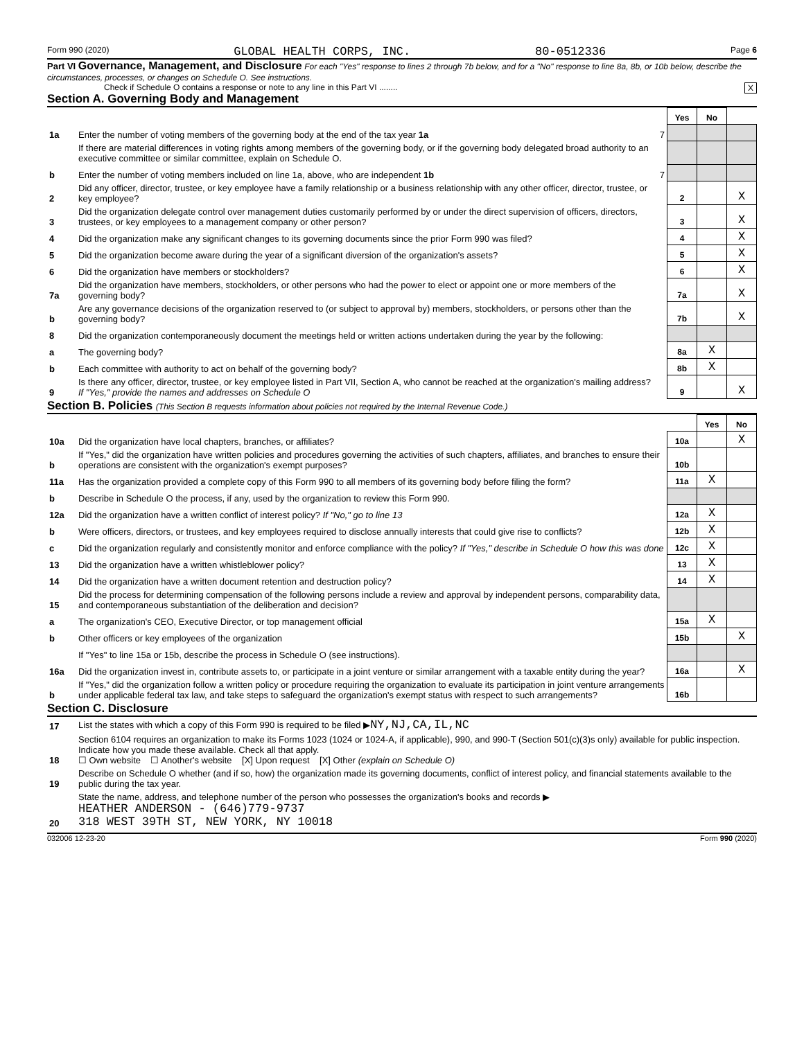Form 990 (2020) GLOBAL HEALTH CORPS, INC. 80-0512336 Page 6
Part VI Governance, Management, and Disclosure For each "Yes" response to lines 2 through 7b below, and for a "No" response to line 8a, 8b, or 10b below, describe the circumstances, processes, or changes on Schedule O. See instructions.
Check if Schedule O contains a response or note to any line in this Part VI ........ X
Section A. Governing Body and Management
| | | | Yes | No | |
| 1a | Enter the number of voting members of the governing body at the end of the tax year 1a | 7 | | | |
| | If there are material differences in voting rights among members of the governing body, or if the governing body delegated broad authority to an executive committee or similar committee, explain on Schedule O. | | | | |
| b | Enter the number of voting members included on line 1a, above, who are independent 1b | 7 | | | |
| 2 | Did any officer, director, trustee, or key employee have a family relationship or a business relationship with any other officer, director, trustee, or key employee? | | 2 | | X |
| 3 | Did the organization delegate control over management duties customarily performed by or under the direct supervision of officers, directors, trustees, or key employees to a management company or other person? | | 3 | | X |
| 4 | Did the organization make any significant changes to its governing documents since the prior Form 990 was filed? | | 4 | | X |
| 5 | Did the organization become aware during the year of a significant diversion of the organization's assets? | | 5 | | X |
| 6 | Did the organization have members or stockholders? | | 6 | | X |
| 7a | Did the organization have members, stockholders, or other persons who had the power to elect or appoint one or more members of the governing body? | | 7a | | X |
| b | Are any governance decisions of the organization reserved to (or subject to approval by) members, stockholders, or persons other than the governing body? | | 7b | | X |
| 8 | Did the organization contemporaneously document the meetings held or written actions undertaken during the year by the following: | | | | |
| a | The governing body? | | 8a | X | |
| b | Each committee with authority to act on behalf of the governing body? | | 8b | X | |
| 9 | Is there any officer, director, trustee, or key employee listed in Part VII, Section A, who cannot be reached at the organization's mailing address? If "Yes," provide the names and addresses on Schedule O | | 9 | | X |
Section B. Policies (This Section B requests information about policies not required by the Internal Revenue Code.)
| | | | Yes | No |
| 10a | Did the organization have local chapters, branches, or affiliates? | 10a | | X |
| b | If "Yes," did the organization have written policies and procedures governing the activities of such chapters, affiliates, and branches to ensure their operations are consistent with the organization's exempt purposes? | 10b | | |
| 11a | Has the organization provided a complete copy of this Form 990 to all members of its governing body before filing the form? | 11a | X | |
| b | Describe in Schedule O the process, if any, used by the organization to review this Form 990. | | | |
| 12a | Did the organization have a written conflict of interest policy? If "No," go to line 13 | 12a | X | |
| b | Were officers, directors, or trustees, and key employees required to disclose annually interests that could give rise to conflicts? | 12b | X | |
| c | Did the organization regularly and consistently monitor and enforce compliance with the policy? If "Yes," describe in Schedule O how this was done | 12c | X | |
| 13 | Did the organization have a written whistleblower policy? | 13 | X | |
| 14 | Did the organization have a written document retention and destruction policy? | 14 | X | |
| 15 | Did the process for determining compensation of the following persons include a review and approval by independent persons, comparability data, and contemporaneous substantiation of the deliberation and decision? | | | |
| a | The organization's CEO, Executive Director, or top management official | 15a | X | |
| b | Other officers or key employees of the organization | 15b | | X |
| | If "Yes" to line 15a or 15b, describe the process in Schedule O (see instructions). | | | |
| 16a | Did the organization invest in, contribute assets to, or participate in a joint venture or similar arrangement with a taxable entity during the year? | 16a | | X |
| b | If "Yes," did the organization follow a written policy or procedure requiring the organization to evaluate its participation in joint venture arrangements under applicable federal tax law, and take steps to safeguard the organization's exempt status with respect to such arrangements? | 16b | | |
Section C. Disclosure
| 17 | List the states with which a copy of this Form 990 is required to be filed ▶ NY,NJ,CA,IL,NC |
| 18 | Section 6104 requires an organization to make its Forms 1023 (1024 or 1024-A, if applicable), 990, and 990-T (Section 501(c)(3)s only) available for public inspection. Indicate how you made these available. Check all that apply. ☐ Own website ☐ Another's website [X] Upon request [X] Other (explain on Schedule O) |
| 19 | Describe on Schedule O whether (and if so, how) the organization made its governing documents, conflict of interest policy, and financial statements available to the public during the tax year. |
| 20 | State the name, address, and telephone number of the person who possesses the organization's books and records ▶ HEATHER ANDERSON - (646)779-9737 318 WEST 39TH ST, NEW YORK, NY 10018 |
032006 12-23-20 Form 990 (2020)